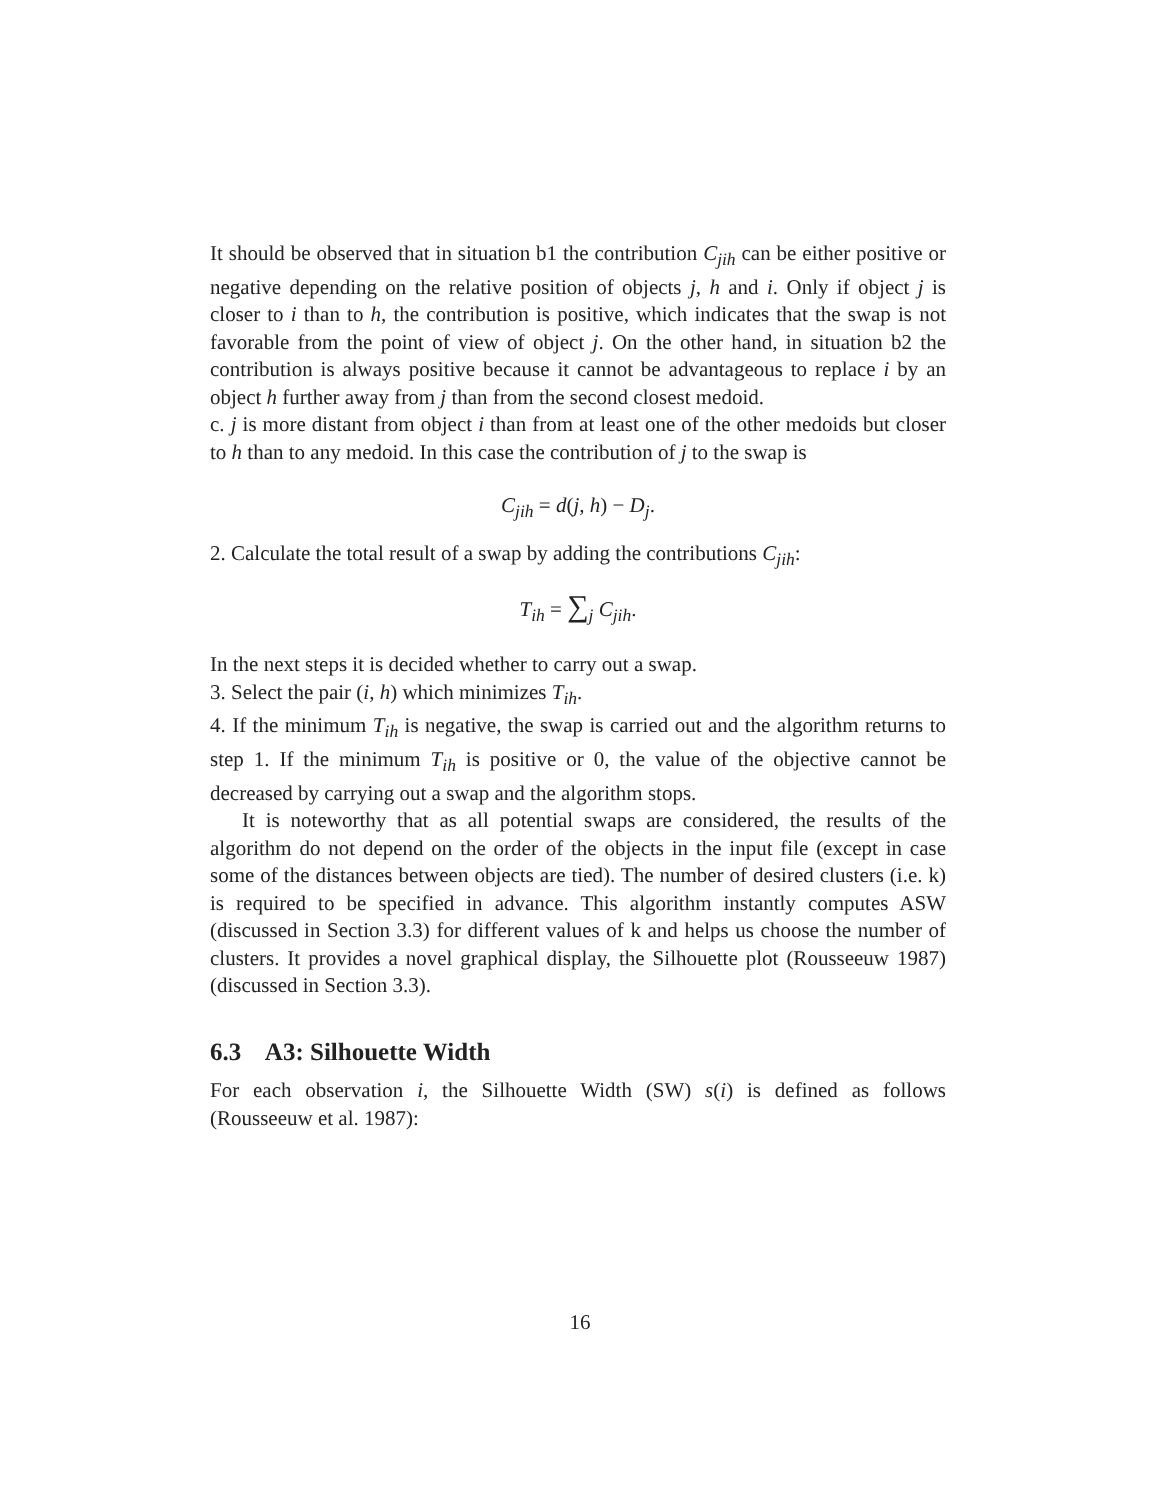It should be observed that in situation b1 the contribution C<sub>jih</sub> can be either positive or negative depending on the relative position of objects j, h and i. Only if object j is closer to i than to h, the contribution is positive, which indicates that the swap is not favorable from the point of view of object j. On the other hand, in situation b2 the contribution is always positive because it cannot be advantageous to replace i by an object h further away from j than from the second closest medoid.
c. j is more distant from object i than from at least one of the other medoids but closer to h than to any medoid. In this case the contribution of j to the swap is
C<sub>jih</sub> = d(j, h) − D<sub>j</sub>.
2. Calculate the total result of a swap by adding the contributions C<sub>jih</sub>:
T<sub>ih</sub> = ∑<sub>j</sub> C<sub>jih</sub>.
In the next steps it is decided whether to carry out a swap.
3. Select the pair (i, h) which minimizes T<sub>ih</sub>.
4. If the minimum T<sub>ih</sub> is negative, the swap is carried out and the algorithm returns to step 1. If the minimum T<sub>ih</sub> is positive or 0, the value of the objective cannot be decreased by carrying out a swap and the algorithm stops.
It is noteworthy that as all potential swaps are considered, the results of the algorithm do not depend on the order of the objects in the input file (except in case some of the distances between objects are tied). The number of desired clusters (i.e. k) is required to be specified in advance. This algorithm instantly computes ASW (discussed in Section 3.3) for different values of k and helps us choose the number of clusters. It provides a novel graphical display, the Silhouette plot (Rousseeuw 1987) (discussed in Section 3.3).
6.3 A3: Silhouette Width
For each observation i, the Silhouette Width (SW) s(i) is defined as follows (Rousseeuw et al. 1987):
16